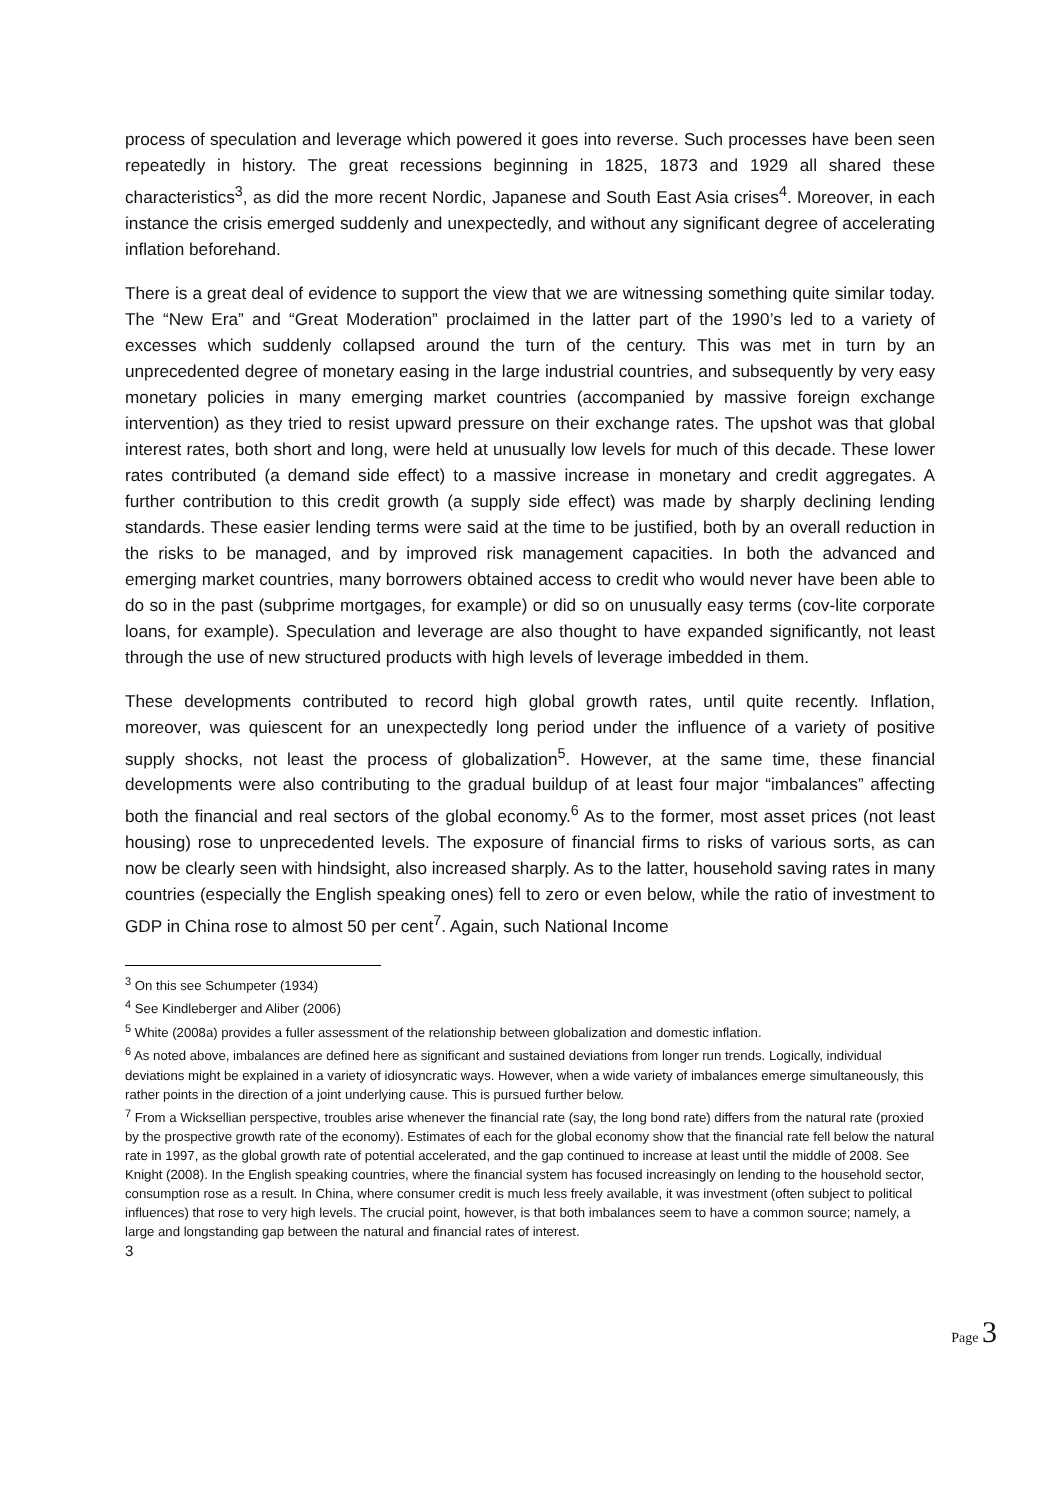process of speculation and leverage which powered it goes into reverse. Such processes have been seen repeatedly in history. The great recessions beginning in 1825, 1873 and 1929 all shared these characteristics<sup>3</sup>, as did the more recent Nordic, Japanese and South East Asia crises<sup>4</sup>. Moreover, in each instance the crisis emerged suddenly and unexpectedly, and without any significant degree of accelerating inflation beforehand.
There is a great deal of evidence to support the view that we are witnessing something quite similar today. The “New Era” and “Great Moderation” proclaimed in the latter part of the 1990’s led to a variety of excesses which suddenly collapsed around the turn of the century. This was met in turn by an unprecedented degree of monetary easing in the large industrial countries, and subsequently by very easy monetary policies in many emerging market countries (accompanied by massive foreign exchange intervention) as they tried to resist upward pressure on their exchange rates. The upshot was that global interest rates, both short and long, were held at unusually low levels for much of this decade. These lower rates contributed (a demand side effect) to a massive increase in monetary and credit aggregates. A further contribution to this credit growth (a supply side effect) was made by sharply declining lending standards. These easier lending terms were said at the time to be justified, both by an overall reduction in the risks to be managed, and by improved risk management capacities. In both the advanced and emerging market countries, many borrowers obtained access to credit who would never have been able to do so in the past (subprime mortgages, for example) or did so on unusually easy terms (cov-lite corporate loans, for example). Speculation and leverage are also thought to have expanded significantly, not least through the use of new structured products with high levels of leverage imbedded in them.
These developments contributed to record high global growth rates, until quite recently. Inflation, moreover, was quiescent for an unexpectedly long period under the influence of a variety of positive supply shocks, not least the process of globalization<sup>5</sup>. However, at the same time, these financial developments were also contributing to the gradual buildup of at least four major “imbalances” affecting both the financial and real sectors of the global economy.<sup>6</sup> As to the former, most asset prices (not least housing) rose to unprecedented levels. The exposure of financial firms to risks of various sorts, as can now be clearly seen with hindsight, also increased sharply. As to the latter, household saving rates in many countries (especially the English speaking ones) fell to zero or even below, while the ratio of investment to GDP in China rose to almost 50 per cent<sup>7</sup>. Again, such National Income
<sup>3</sup> On this see Schumpeter (1934)
<sup>4</sup> See Kindleberger and Aliber (2006)
<sup>5</sup> White (2008a) provides a fuller assessment of the relationship between globalization and domestic inflation.
<sup>6</sup> As noted above, imbalances are defined here as significant and sustained deviations from longer run trends. Logically, individual deviations might be explained in a variety of idiosyncratic ways. However, when a wide variety of imbalances emerge simultaneously, this rather points in the direction of a joint underlying cause. This is pursued further below.
<sup>7</sup> From a Wicksellian perspective, troubles arise whenever the financial rate (say, the long bond rate) differs from the natural rate (proxied by the prospective growth rate of the economy). Estimates of each for the global economy show that the financial rate fell below the natural rate in 1997, as the global growth rate of potential accelerated, and the gap continued to increase at least until the middle of 2008. See Knight (2008). In the English speaking countries, where the financial system has focused increasingly on lending to the household sector, consumption rose as a result. In China, where consumer credit is much less freely available, it was investment (often subject to political influences) that rose to very high levels. The crucial point, however, is that both imbalances seem to have a common source; namely, a large and longstanding gap between the natural and financial rates of interest.
3
Page 3